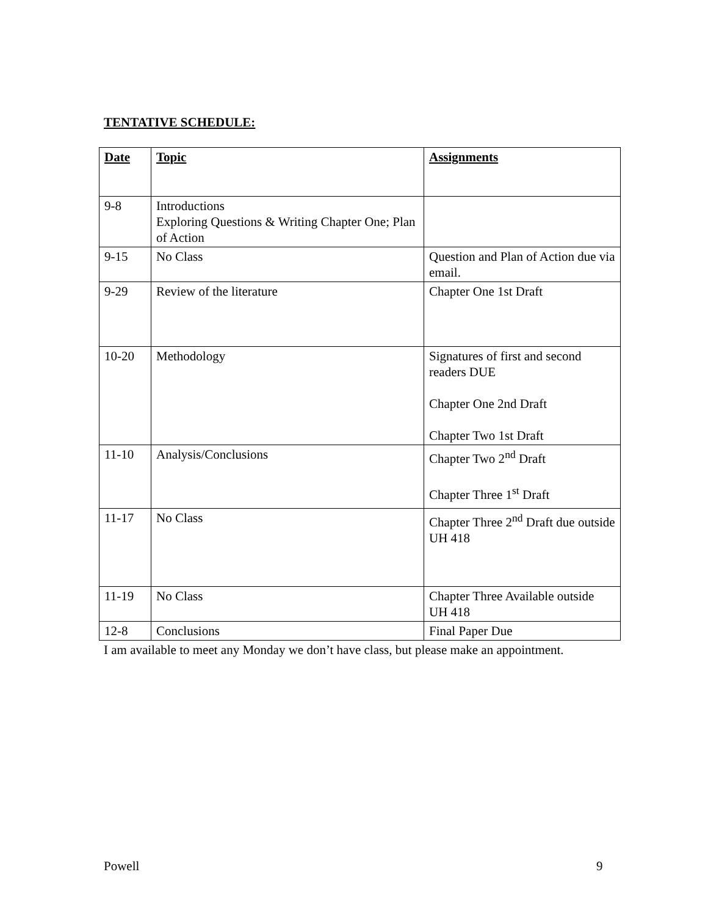TENTATIVE SCHEDULE:
| Date | Topic | Assignments |
| --- | --- | --- |
| 9-8 | Introductions Exploring Questions & Writing Chapter One; Plan of Action | |
| 9-15 | No Class | Question and Plan of Action due via email. |
| 9-29 | Review of the literature | Chapter One 1st Draft |
| 10-20 | Methodology | Signatures of first and second readers DUE Chapter One 2nd Draft Chapter Two 1st Draft |
| 11-10 | Analysis/Conclusions | Chapter Two 2<sup>nd</sup> Draft Chapter Three 1<sup>st</sup> Draft |
| 11-17 | No Class | Chapter Three 2<sup>nd</sup> Draft due outside UH 418 |
| 11-19 | No Class | Chapter Three Available outside UH 418 |
| 12-8 | Conclusions | Final Paper Due |
I am available to meet any Monday we don’t have class, but please make an appointment.
Powell 9